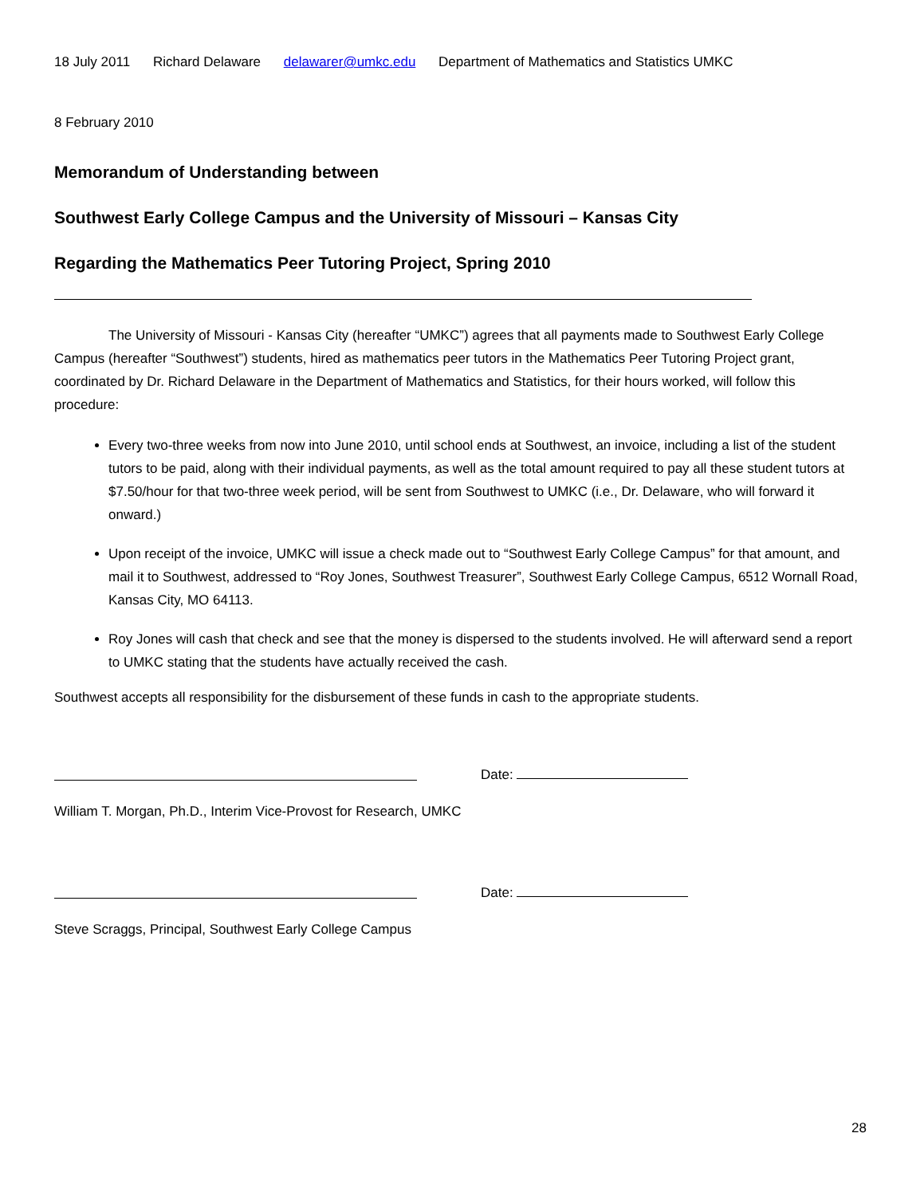18 July 2011 Richard Delaware delawarer@umkc.edu Department of Mathematics and Statistics UMKC
8 February 2010
Memorandum of Understanding between
Southwest Early College Campus and the University of Missouri – Kansas City
Regarding the Mathematics Peer Tutoring Project, Spring 2010
The University of Missouri - Kansas City (hereafter “UMKC”) agrees that all payments made to Southwest Early College Campus (hereafter “Southwest”) students, hired as mathematics peer tutors in the Mathematics Peer Tutoring Project grant, coordinated by Dr. Richard Delaware in the Department of Mathematics and Statistics, for their hours worked, will follow this procedure:
Every two-three weeks from now into June 2010, until school ends at Southwest, an invoice, including a list of the student tutors to be paid, along with their individual payments, as well as the total amount required to pay all these student tutors at $7.50/hour for that two-three week period, will be sent from Southwest to UMKC (i.e., Dr. Delaware, who will forward it onward.)
Upon receipt of the invoice, UMKC will issue a check made out to “Southwest Early College Campus” for that amount, and mail it to Southwest, addressed to “Roy Jones, Southwest Treasurer”, Southwest Early College Campus, 6512 Wornall Road, Kansas City, MO 64113.
Roy Jones will cash that check and see that the money is dispersed to the students involved. He will afterward send a report to UMKC stating that the students have actually received the cash.
Southwest accepts all responsibility for the disbursement of these funds in cash to the appropriate students.
Date:
William T. Morgan, Ph.D., Interim Vice-Provost for Research, UMKC
Date:
Steve Scraggs, Principal, Southwest Early College Campus
28